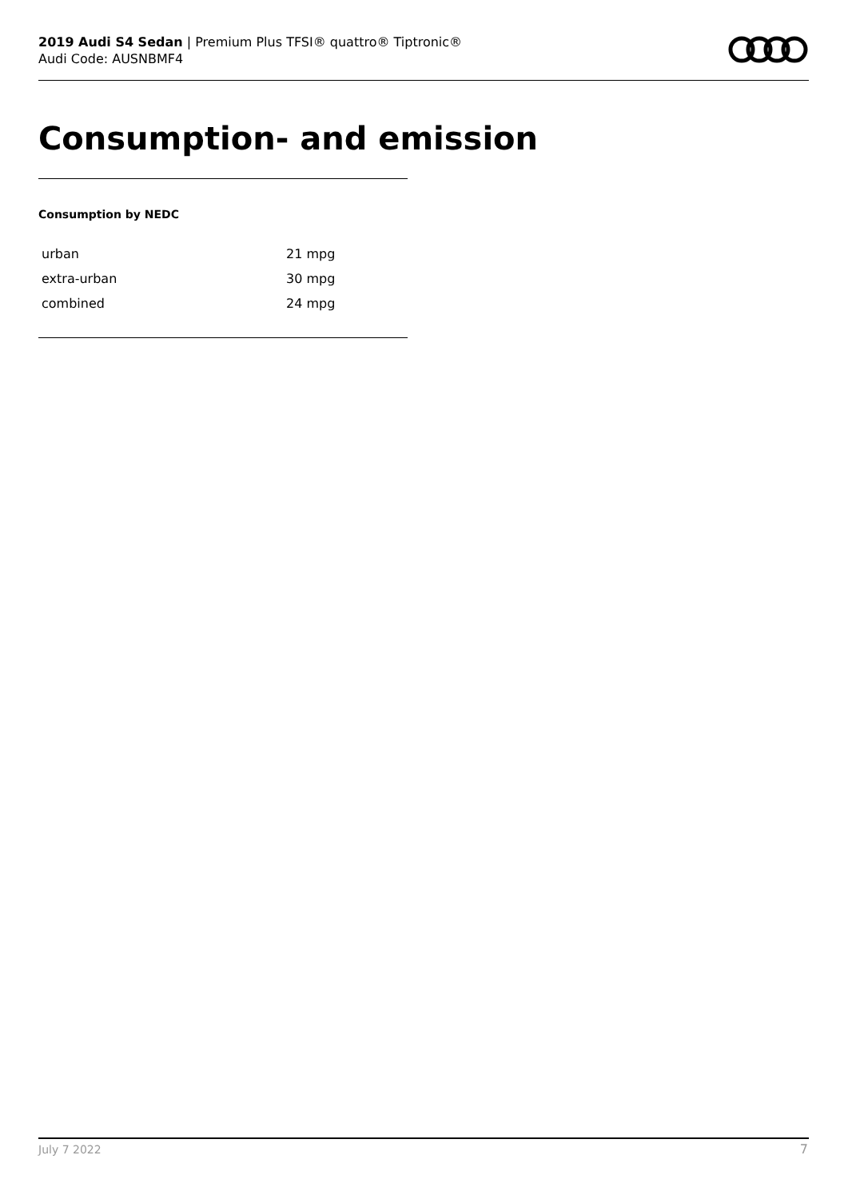2019 Audi S4 Sedan | Premium Plus TFSI® quattro® Tiptronic®
Audi Code: AUSNBMF4
Consumption- and emission
Consumption by NEDC
| urban | 21 mpg |
| extra-urban | 30 mpg |
| combined | 24 mpg |
July 7 2022 7